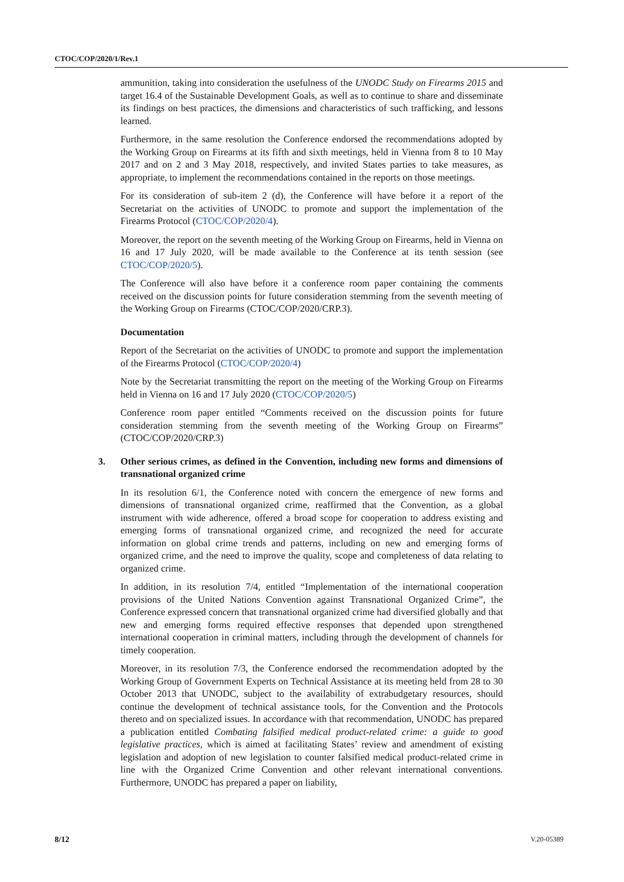CTOC/COP/2020/1/Rev.1
ammunition, taking into consideration the usefulness of the UNODC Study on Firearms 2015 and target 16.4 of the Sustainable Development Goals, as well as to continue to share and disseminate its findings on best practices, the dimensions and characteristics of such trafficking, and lessons learned.
Furthermore, in the same resolution the Conference endorsed the recommendations adopted by the Working Group on Firearms at its fifth and sixth meetings, held in Vienna from 8 to 10 May 2017 and on 2 and 3 May 2018, respectively, and invited States parties to take measures, as appropriate, to implement the recommendations contained in the reports on those meetings.
For its consideration of sub-item 2 (d), the Conference will have before it a report of the Secretariat on the activities of UNODC to promote and support the implementation of the Firearms Protocol (CTOC/COP/2020/4).
Moreover, the report on the seventh meeting of the Working Group on Firearms, held in Vienna on 16 and 17 July 2020, will be made available to the Conference at its tenth session (see CTOC/COP/2020/5).
The Conference will also have before it a conference room paper containing the comments received on the discussion points for future consideration stemming from the seventh meeting of the Working Group on Firearms (CTOC/COP/2020/CRP.3).
Documentation
Report of the Secretariat on the activities of UNODC to promote and support the implementation of the Firearms Protocol (CTOC/COP/2020/4)
Note by the Secretariat transmitting the report on the meeting of the Working Group on Firearms held in Vienna on 16 and 17 July 2020 (CTOC/COP/2020/5)
Conference room paper entitled “Comments received on the discussion points for future consideration stemming from the seventh meeting of the Working Group on Firearms” (CTOC/COP/2020/CRP.3)
3. Other serious crimes, as defined in the Convention, including new forms and dimensions of transnational organized crime
In its resolution 6/1, the Conference noted with concern the emergence of new forms and dimensions of transnational organized crime, reaffirmed that the Convention, as a global instrument with wide adherence, offered a broad scope for cooperation to address existing and emerging forms of transnational organized crime, and recognized the need for accurate information on global crime trends and patterns, including on new and emerging forms of organized crime, and the need to improve the quality, scope and completeness of data relating to organized crime.
In addition, in its resolution 7/4, entitled “Implementation of the international cooperation provisions of the United Nations Convention against Transnational Organized Crime”, the Conference expressed concern that transnational organized crime had diversified globally and that new and emerging forms required effective responses that depended upon strengthened international cooperation in criminal matters, including through the development of channels for timely cooperation.
Moreover, in its resolution 7/3, the Conference endorsed the recommendation adopted by the Working Group of Government Experts on Technical Assistance at its meeting held from 28 to 30 October 2013 that UNODC, subject to the availability of extrabudgetary resources, should continue the development of technical assistance tools, for the Convention and the Protocols thereto and on specialized issues. In accordance with that recommendation, UNODC has prepared a publication entitled Combating falsified medical product-related crime: a guide to good legislative practices, which is aimed at facilitating States’ review and amendment of existing legislation and adoption of new legislation to counter falsified medical product-related crime in line with the Organized Crime Convention and other relevant international conventions. Furthermore, UNODC has prepared a paper on liability,
8/12 V.20-05389